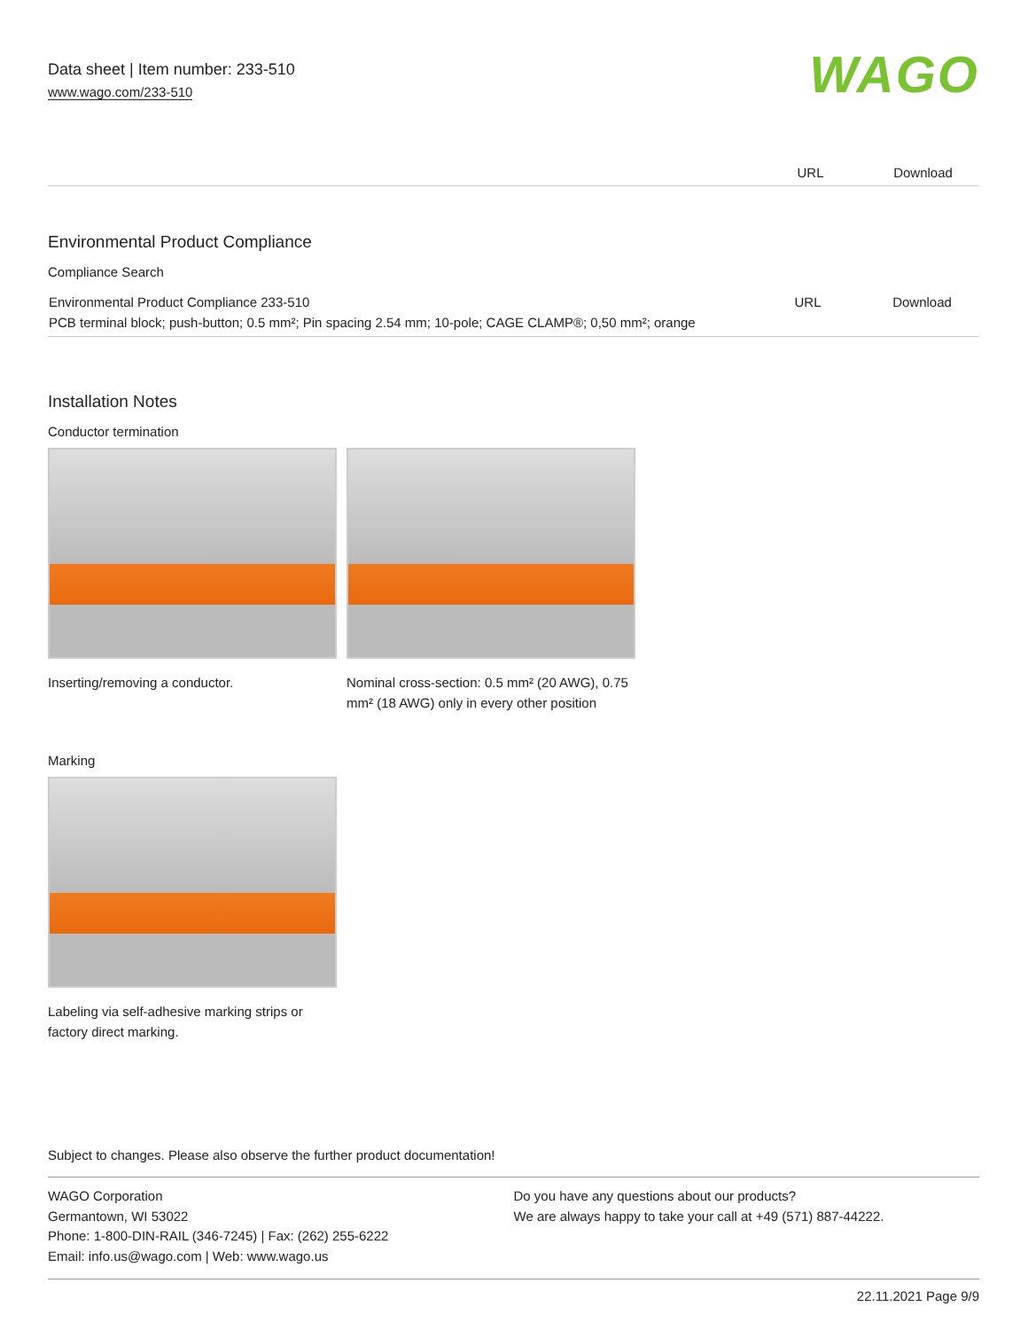Data sheet | Item number: 233-510
www.wago.com/233-510
WAGO
URL Download
Environmental Product Compliance
Compliance Search
| Environmental Product Compliance 233-510 PCB terminal block; push-button; 0.5 mm²; Pin spacing 2.54 mm; 10-pole; CAGE CLAMP®; 0,50 mm²; orange | URL | Download |
Installation Notes
Conductor termination
Inserting/removing a conductor. Nominal cross-section: 0.5 mm² (20 AWG), 0.75 mm² (18 AWG) only in every other position
Marking
Labeling via self-adhesive marking strips or factory direct marking.
Subject to changes. Please also observe the further product documentation!
WAGO Corporation
Germantown, WI 53022
Phone: 1-800-DIN-RAIL (346-7245) | Fax: (262) 255-6222
Email: info.us@wago.com | Web: www.wago.us
Do you have any questions about our products?
We are always happy to take your call at +49 (571) 887-44222.
22.11.2021 Page 9/9